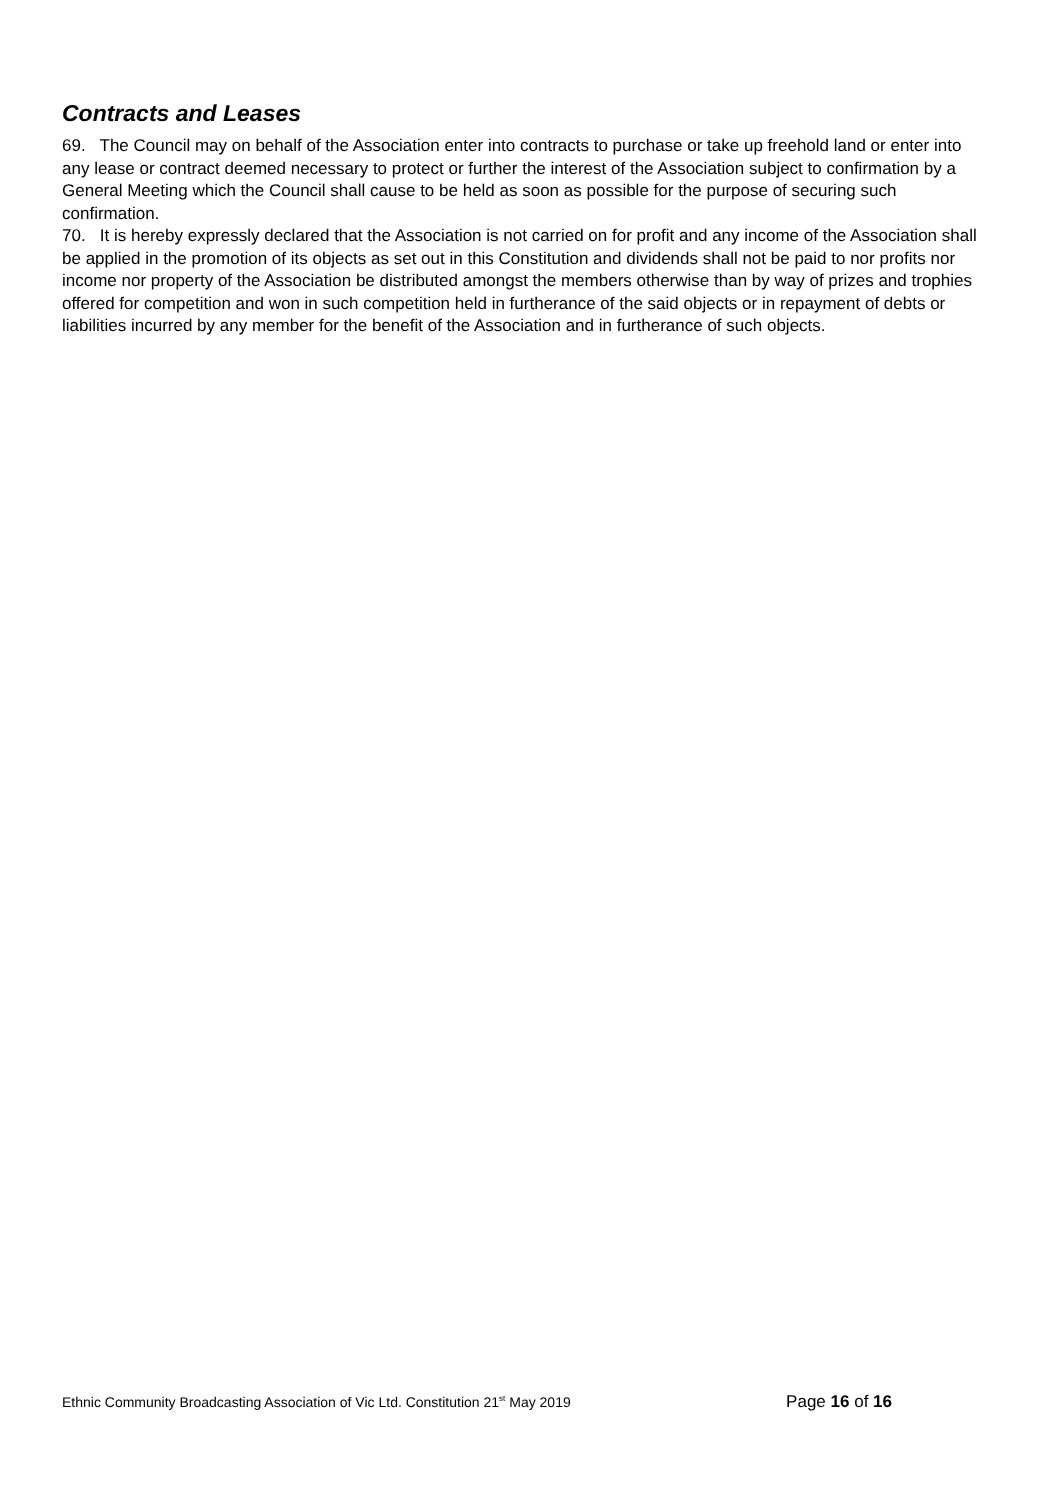Contracts and Leases
69. The Council may on behalf of the Association enter into contracts to purchase or take up freehold land or enter into any lease or contract deemed necessary to protect or further the interest of the Association subject to confirmation by a General Meeting which the Council shall cause to be held as soon as possible for the purpose of securing such confirmation.
70. It is hereby expressly declared that the Association is not carried on for profit and any income of the Association shall be applied in the promotion of its objects as set out in this Constitution and dividends shall not be paid to nor profits nor income nor property of the Association be distributed amongst the members otherwise than by way of prizes and trophies offered for competition and won in such competition held in furtherance of the said objects or in repayment of debts or liabilities incurred by any member for the benefit of the Association and in furtherance of such objects.
Ethnic Community Broadcasting Association of Vic Ltd. Constitution 21<sup>st</sup> May 2019 Page 16 of 16